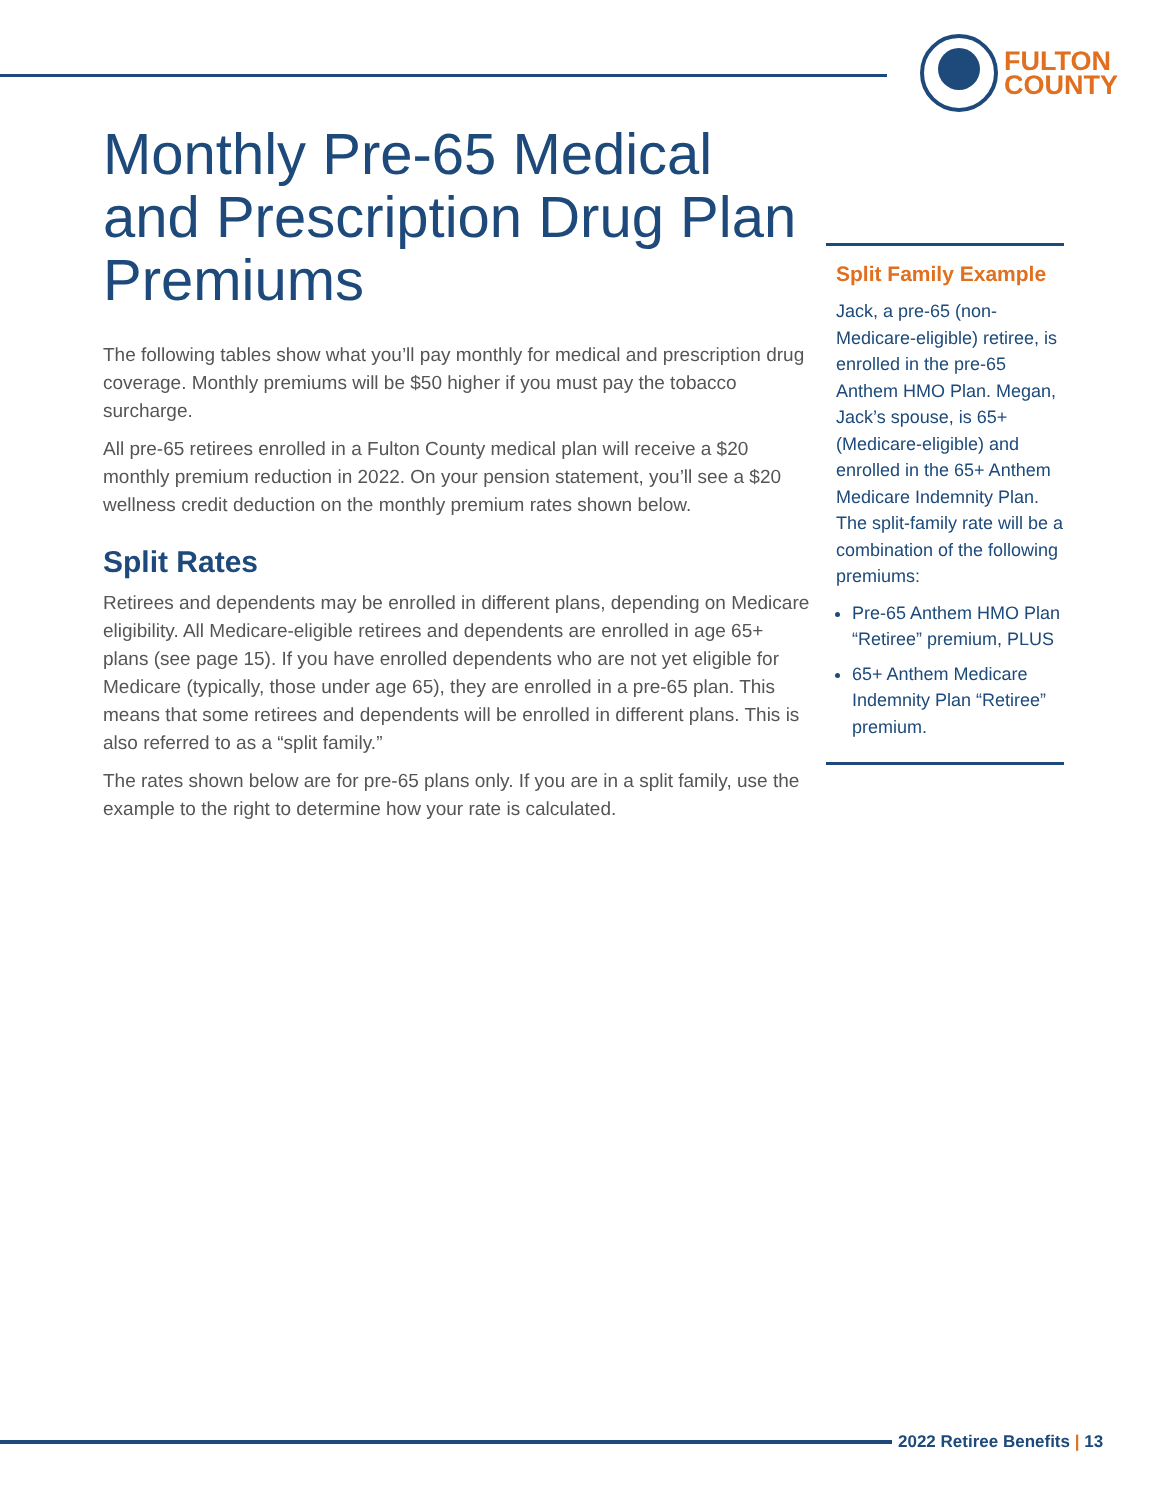FULTON
COUNTY
Monthly Pre-65 Medical and Prescription Drug Plan Premiums
The following tables show what you’ll pay monthly for medical and prescription drug coverage. Monthly premiums will be $50 higher if you must pay the tobacco surcharge.
All pre-65 retirees enrolled in a Fulton County medical plan will receive a $20 monthly premium reduction in 2022. On your pension statement, you’ll see a $20 wellness credit deduction on the monthly premium rates shown below.
Split Rates
Retirees and dependents may be enrolled in different plans, depending on Medicare eligibility. All Medicare-eligible retirees and dependents are enrolled in age 65+ plans (see page 15). If you have enrolled dependents who are not yet eligible for Medicare (typically, those under age 65), they are enrolled in a pre-65 plan. This means that some retirees and dependents will be enrolled in different plans. This is also referred to as a “split family.”
The rates shown below are for pre-65 plans only. If you are in a split family, use the example to the right to determine how your rate is calculated.
Split Family Example
Jack, a pre-65 (non-Medicare-eligible) retiree, is enrolled in the pre-65 Anthem HMO Plan. Megan, Jack’s spouse, is 65+ (Medicare-eligible) and enrolled in the 65+ Anthem Medicare Indemnity Plan. The split-family rate will be a combination of the following premiums:
Pre-65 Anthem HMO Plan “Retiree” premium, PLUS
65+ Anthem Medicare Indemnity Plan “Retiree” premium.
2022 Retiree Benefits | 13